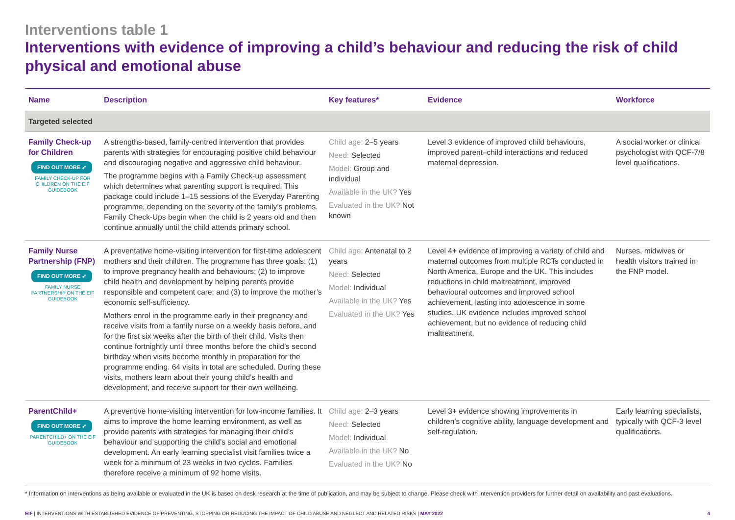Interventions table 1
Interventions with evidence of improving a child’s behaviour and reducing the risk of child physical and emotional abuse
| Name | Description | Key features* | Evidence | Workforce |
| --- | --- | --- | --- | --- |
| Targeted selected | | | | |
| Family Check-up for Children FIND OUT MORE ➶ FAMILY CHECK-UP FOR CHILDREN ON THE EIF GUIDEBOOK | A strengths-based, family-centred intervention that provides parents with strategies for encouraging positive child behaviour and discouraging negative and aggressive child behaviour. The programme begins with a Family Check-up assessment which determines what parenting support is required. This package could include 1–15 sessions of the Everyday Parenting programme, depending on the severity of the family’s problems. Family Check-Ups begin when the child is 2 years old and then continue annually until the child attends primary school. | Child age: 2–5 years Need: Selected Model: Group and individual Available in the UK? Yes Evaluated in the UK? Not known | Level 3 evidence of improved child behaviours, improved parent–child interactions and reduced maternal depression. | A social worker or clinical psychologist with QCF-7/8 level qualifications. |
| Family Nurse Partnership (FNP) FIND OUT MORE ➶ FAMILY NURSE PARTNERSHIP ON THE EIF GUIDEBOOK | A preventative home-visiting intervention for first-time adolescent mothers and their children. The programme has three goals: (1) to improve pregnancy health and behaviours; (2) to improve child health and development by helping parents provide responsible and competent care; and (3) to improve the mother’s economic self-sufficiency. Mothers enrol in the programme early in their pregnancy and receive visits from a family nurse on a weekly basis before, and for the first six weeks after the birth of their child. Visits then continue fortnightly until three months before the child’s second birthday when visits become monthly in preparation for the programme ending. 64 visits in total are scheduled. During these visits, mothers learn about their young child’s health and development, and receive support for their own wellbeing. | Child age: Antenatal to 2 years Need: Selected Model: Individual Available in the UK? Yes Evaluated in the UK? Yes | Level 4+ evidence of improving a variety of child and maternal outcomes from multiple RCTs conducted in North America, Europe and the UK. This includes reductions in child maltreatment, improved behavioural outcomes and improved school achievement, lasting into adolescence in some studies. UK evidence includes improved school achievement, but no evidence of reducing child maltreatment. | Nurses, midwives or health visitors trained in the FNP model. |
| ParentChild+ FIND OUT MORE ➶ PARENTCHILD+ ON THE EIF GUIDEBOOK | A preventive home-visiting intervention for low-income families. It aims to improve the home learning environment, as well as provide parents with strategies for managing their child’s behaviour and supporting the child’s social and emotional development. An early learning specialist visit families twice a week for a minimum of 23 weeks in two cycles. Families therefore receive a minimum of 92 home visits. | Child age: 2–3 years Need: Selected Model: Individual Available in the UK? No Evaluated in the UK? No | Level 3+ evidence showing improvements in children’s cognitive ability, language development and self-regulation. | Early learning specialists, typically with QCF-3 level qualifications. |
* Information on interventions as being available or evaluated in the UK is based on desk research at the time of publication, and may be subject to change. Please check with intervention providers for further detail on availability and past evaluations.
EIF | INTERVENTIONS WITH ESTABLISHED EVIDENCE OF PREVENTING, STOPPING OR REDUCING THE IMPACT OF CHILD ABUSE AND NEGLECT AND RELATED RISKS | MAY 2022 4